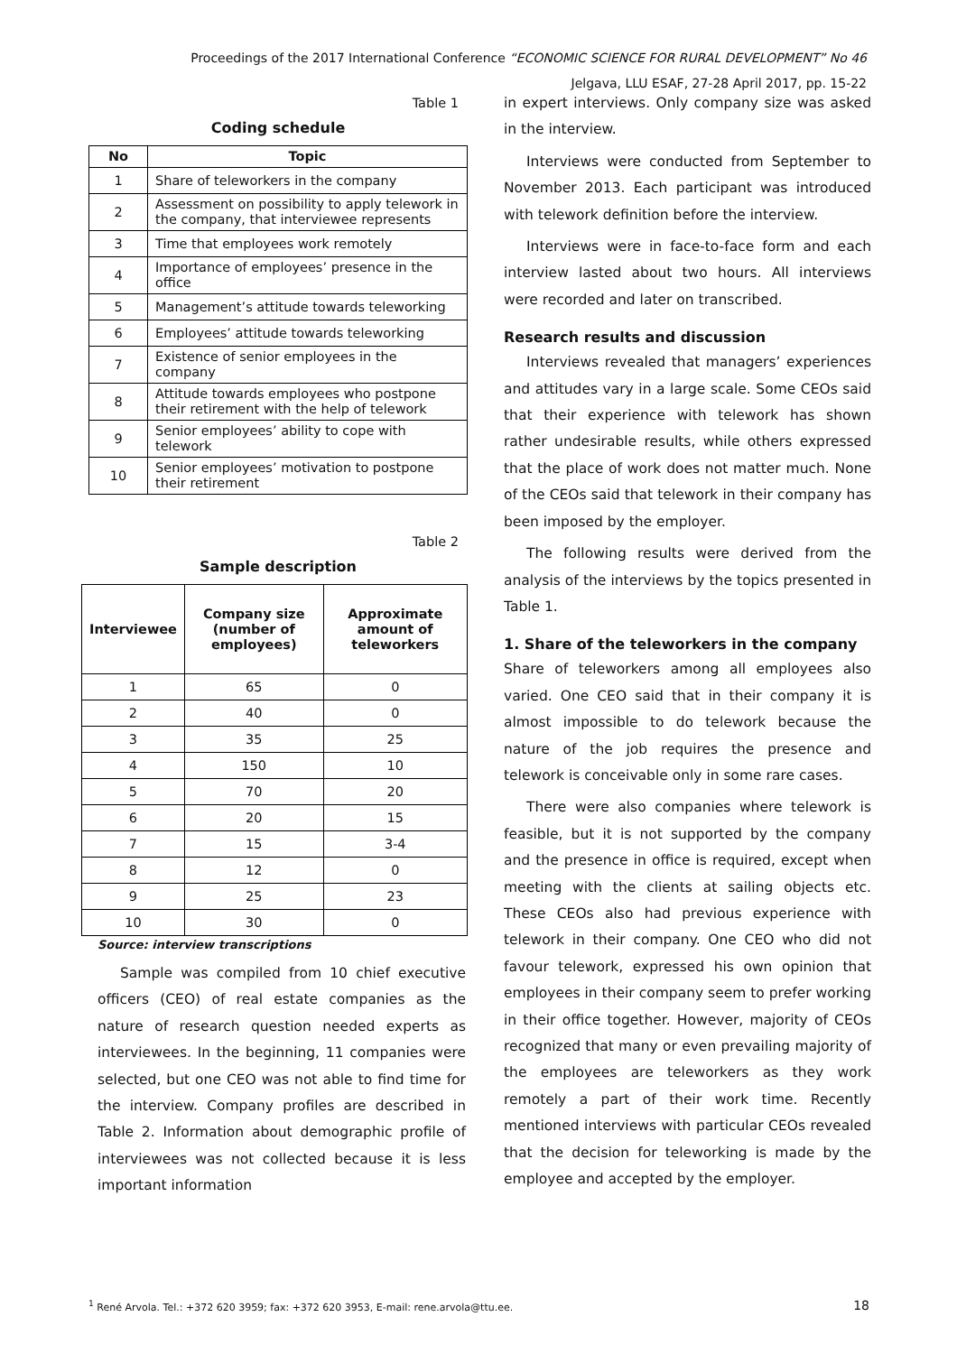Proceedings of the 2017 International Conference “ECONOMIC SCIENCE FOR RURAL DEVELOPMENT” No 46
Jelgava, LLU ESAF, 27-28 April 2017, pp. 15-22
Table 1
Coding schedule
| No | Topic |
| --- | --- |
| 1 | Share of teleworkers in the company |
| 2 | Assessment on possibility to apply telework in the company, that interviewee represents |
| 3 | Time that employees work remotely |
| 4 | Importance of employees’ presence in the office |
| 5 | Management’s attitude towards teleworking |
| 6 | Employees’ attitude towards teleworking |
| 7 | Existence of senior employees in the company |
| 8 | Attitude towards employees who postpone their retirement with the help of telework |
| 9 | Senior employees’ ability to cope with telework |
| 10 | Senior employees’ motivation to postpone their retirement |
Table 2
Sample description
| Interviewee | Company size (number of employees) | Approximate amount of teleworkers |
| --- | --- | --- |
| 1 | 65 | 0 |
| 2 | 40 | 0 |
| 3 | 35 | 25 |
| 4 | 150 | 10 |
| 5 | 70 | 20 |
| 6 | 20 | 15 |
| 7 | 15 | 3-4 |
| 8 | 12 | 0 |
| 9 | 25 | 23 |
| 10 | 30 | 0 |
Source: interview transcriptions
Sample was compiled from 10 chief executive officers (CEO) of real estate companies as the nature of research question needed experts as interviewees. In the beginning, 11 companies were selected, but one CEO was not able to find time for the interview. Company profiles are described in Table 2. Information about demographic profile of interviewees was not collected because it is less important information
in expert interviews. Only company size was asked in the interview.
Interviews were conducted from September to November 2013. Each participant was introduced with telework definition before the interview.
Interviews were in face-to-face form and each interview lasted about two hours. All interviews were recorded and later on transcribed.
Research results and discussion
Interviews revealed that managers’ experiences and attitudes vary in a large scale. Some CEOs said that their experience with telework has shown rather undesirable results, while others expressed that the place of work does not matter much. None of the CEOs said that telework in their company has been imposed by the employer.
The following results were derived from the analysis of the interviews by the topics presented in Table 1.
1. Share of the teleworkers in the company
Share of teleworkers among all employees also varied. One CEO said that in their company it is almost impossible to do telework because the nature of the job requires the presence and telework is conceivable only in some rare cases.
There were also companies where telework is feasible, but it is not supported by the company and the presence in office is required, except when meeting with the clients at sailing objects etc. These CEOs also had previous experience with telework in their company. One CEO who did not favour telework, expressed his own opinion that employees in their company seem to prefer working in their office together. However, majority of CEOs recognized that many or even prevailing majority of the employees are teleworkers as they work remotely a part of their work time. Recently mentioned interviews with particular CEOs revealed that the decision for teleworking is made by the employee and accepted by the employer.
<sup>1</sup> René Arvola. Tel.: +372 620 3959; fax: +372 620 3953, E-mail: rene.arvola@ttu.ee. 18